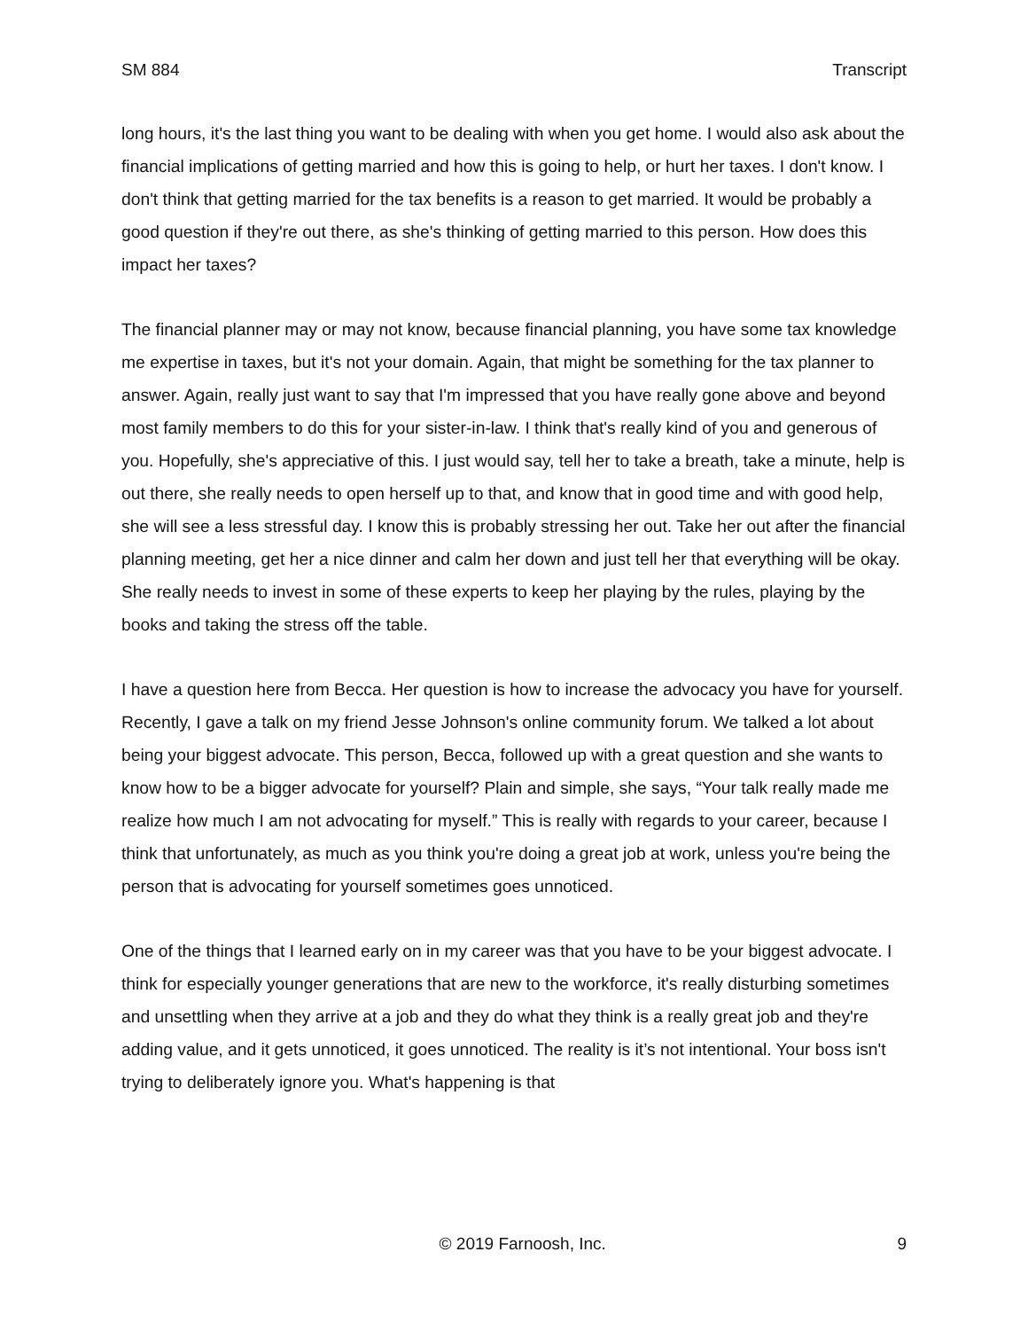SM 884 Transcript
long hours, it's the last thing you want to be dealing with when you get home. I would also ask about the financial implications of getting married and how this is going to help, or hurt her taxes. I don't know. I don't think that getting married for the tax benefits is a reason to get married. It would be probably a good question if they're out there, as she's thinking of getting married to this person. How does this impact her taxes?
The financial planner may or may not know, because financial planning, you have some tax knowledge me expertise in taxes, but it's not your domain. Again, that might be something for the tax planner to answer. Again, really just want to say that I'm impressed that you have really gone above and beyond most family members to do this for your sister-in-law. I think that's really kind of you and generous of you. Hopefully, she's appreciative of this. I just would say, tell her to take a breath, take a minute, help is out there, she really needs to open herself up to that, and know that in good time and with good help, she will see a less stressful day. I know this is probably stressing her out. Take her out after the financial planning meeting, get her a nice dinner and calm her down and just tell her that everything will be okay. She really needs to invest in some of these experts to keep her playing by the rules, playing by the books and taking the stress off the table.
I have a question here from Becca. Her question is how to increase the advocacy you have for yourself. Recently, I gave a talk on my friend Jesse Johnson's online community forum. We talked a lot about being your biggest advocate. This person, Becca, followed up with a great question and she wants to know how to be a bigger advocate for yourself? Plain and simple, she says, “Your talk really made me realize how much I am not advocating for myself.” This is really with regards to your career, because I think that unfortunately, as much as you think you're doing a great job at work, unless you're being the person that is advocating for yourself sometimes goes unnoticed.
One of the things that I learned early on in my career was that you have to be your biggest advocate. I think for especially younger generations that are new to the workforce, it's really disturbing sometimes and unsettling when they arrive at a job and they do what they think is a really great job and they're adding value, and it gets unnoticed, it goes unnoticed. The reality is it’s not intentional. Your boss isn't trying to deliberately ignore you. What's happening is that
© 2019 Farnoosh, Inc. 9